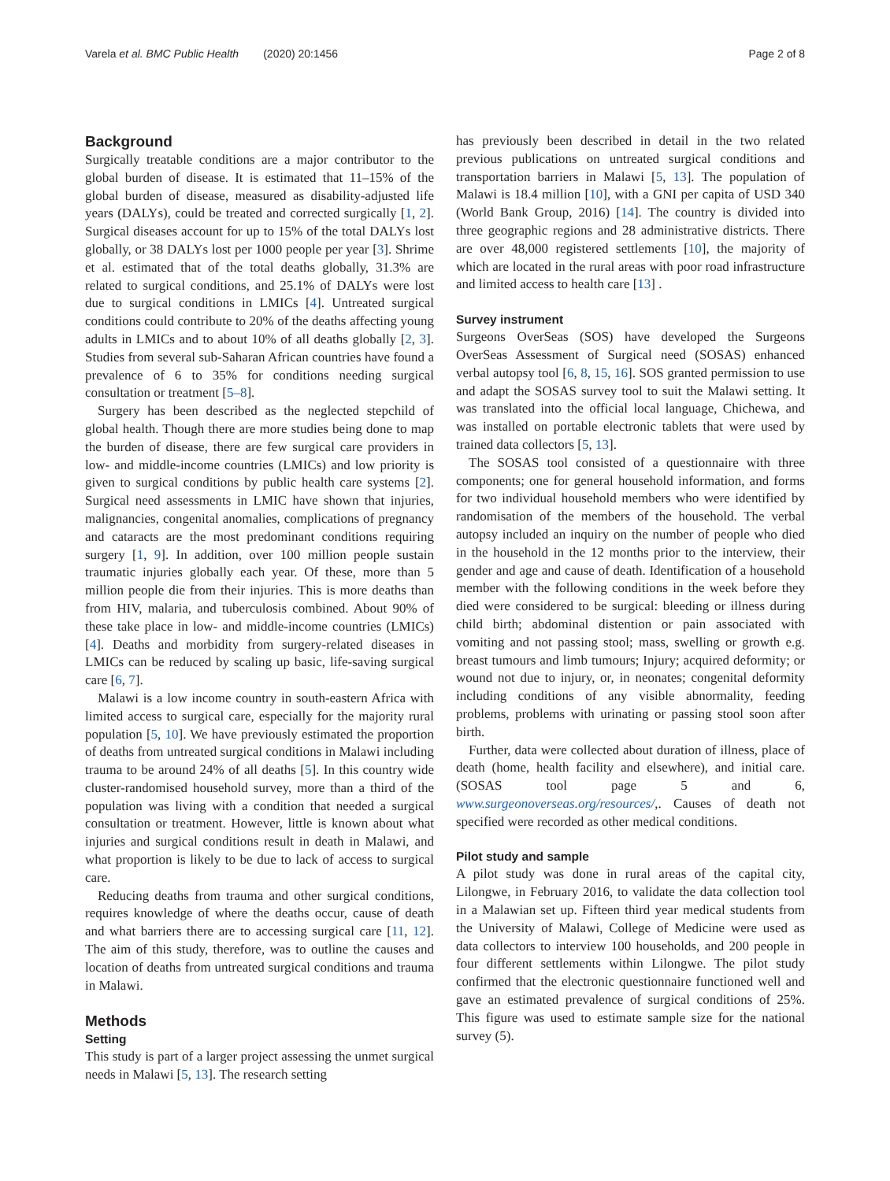Varela et al. BMC Public Health (2020) 20:1456 Page 2 of 8
Background
Surgically treatable conditions are a major contributor to the global burden of disease. It is estimated that 11–15% of the global burden of disease, measured as disability-adjusted life years (DALYs), could be treated and corrected surgically [1, 2]. Surgical diseases account for up to 15% of the total DALYs lost globally, or 38 DALYs lost per 1000 people per year [3]. Shrime et al. estimated that of the total deaths globally, 31.3% are related to surgical conditions, and 25.1% of DALYs were lost due to surgical conditions in LMICs [4]. Untreated surgical conditions could contribute to 20% of the deaths affecting young adults in LMICs and to about 10% of all deaths globally [2, 3]. Studies from several sub-Saharan African countries have found a prevalence of 6 to 35% for conditions needing surgical consultation or treatment [5–8].
Surgery has been described as the neglected stepchild of global health. Though there are more studies being done to map the burden of disease, there are few surgical care providers in low- and middle-income countries (LMICs) and low priority is given to surgical conditions by public health care systems [2]. Surgical need assessments in LMIC have shown that injuries, malignancies, congenital anomalies, complications of pregnancy and cataracts are the most predominant conditions requiring surgery [1, 9]. In addition, over 100 million people sustain traumatic injuries globally each year. Of these, more than 5 million people die from their injuries. This is more deaths than from HIV, malaria, and tuberculosis combined. About 90% of these take place in low- and middle-income countries (LMICs) [4]. Deaths and morbidity from surgery-related diseases in LMICs can be reduced by scaling up basic, life-saving surgical care [6, 7].
Malawi is a low income country in south-eastern Africa with limited access to surgical care, especially for the majority rural population [5, 10]. We have previously estimated the proportion of deaths from untreated surgical conditions in Malawi including trauma to be around 24% of all deaths [5]. In this country wide cluster-randomised household survey, more than a third of the population was living with a condition that needed a surgical consultation or treatment. However, little is known about what injuries and surgical conditions result in death in Malawi, and what proportion is likely to be due to lack of access to surgical care.
Reducing deaths from trauma and other surgical conditions, requires knowledge of where the deaths occur, cause of death and what barriers there are to accessing surgical care [11, 12]. The aim of this study, therefore, was to outline the causes and location of deaths from untreated surgical conditions and trauma in Malawi.
Methods
Setting
This study is part of a larger project assessing the unmet surgical needs in Malawi [5, 13]. The research setting
has previously been described in detail in the two related previous publications on untreated surgical conditions and transportation barriers in Malawi [5, 13]. The population of Malawi is 18.4 million [10], with a GNI per capita of USD 340 (World Bank Group, 2016) [14]. The country is divided into three geographic regions and 28 administrative districts. There are over 48,000 registered settlements [10], the majority of which are located in the rural areas with poor road infrastructure and limited access to health care [13] .
Survey instrument
Surgeons OverSeas (SOS) have developed the Surgeons OverSeas Assessment of Surgical need (SOSAS) enhanced verbal autopsy tool [6, 8, 15, 16]. SOS granted permission to use and adapt the SOSAS survey tool to suit the Malawi setting. It was translated into the official local language, Chichewa, and was installed on portable electronic tablets that were used by trained data collectors [5, 13].
The SOSAS tool consisted of a questionnaire with three components; one for general household information, and forms for two individual household members who were identified by randomisation of the members of the household. The verbal autopsy included an inquiry on the number of people who died in the household in the 12 months prior to the interview, their gender and age and cause of death. Identification of a household member with the following conditions in the week before they died were considered to be surgical: bleeding or illness during child birth; abdominal distention or pain associated with vomiting and not passing stool; mass, swelling or growth e.g. breast tumours and limb tumours; Injury; acquired deformity; or wound not due to injury, or, in neonates; congenital deformity including conditions of any visible abnormality, feeding problems, problems with urinating or passing stool soon after birth.
Further, data were collected about duration of illness, place of death (home, health facility and elsewhere), and initial care. (SOSAS tool page 5 and 6, www.surgeonoverseas.org/resources/,. Causes of death not specified were recorded as other medical conditions.
Pilot study and sample
A pilot study was done in rural areas of the capital city, Lilongwe, in February 2016, to validate the data collection tool in a Malawian set up. Fifteen third year medical students from the University of Malawi, College of Medicine were used as data collectors to interview 100 households, and 200 people in four different settlements within Lilongwe. The pilot study confirmed that the electronic questionnaire functioned well and gave an estimated prevalence of surgical conditions of 25%. This figure was used to estimate sample size for the national survey (5).